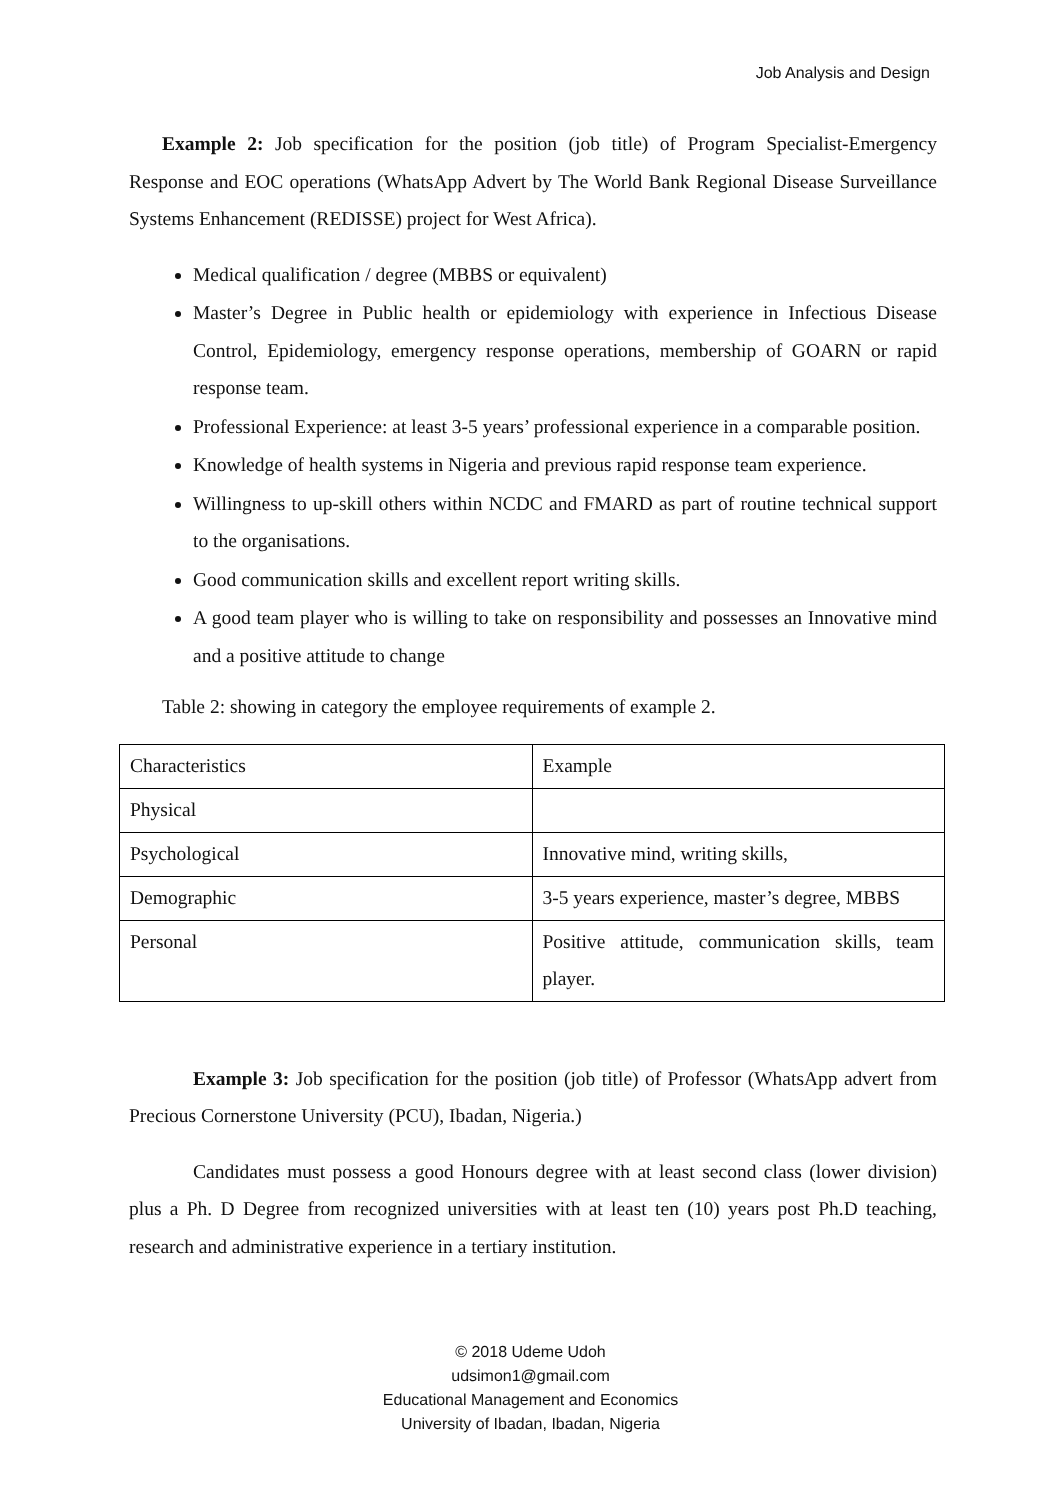Job Analysis and Design
Example 2: Job specification for the position (job title) of Program Specialist-Emergency Response and EOC operations (WhatsApp Advert by The World Bank Regional Disease Surveillance Systems Enhancement (REDISSE) project for West Africa).
Medical qualification / degree (MBBS or equivalent)
Master’s Degree in Public health or epidemiology with experience in Infectious Disease Control, Epidemiology, emergency response operations, membership of GOARN or rapid response team.
Professional Experience: at least 3-5 years’ professional experience in a comparable position.
Knowledge of health systems in Nigeria and previous rapid response team experience.
Willingness to up-skill others within NCDC and FMARD as part of routine technical support to the organisations.
Good communication skills and excellent report writing skills.
A good team player who is willing to take on responsibility and possesses an Innovative mind and a positive attitude to change
Table 2: showing in category the employee requirements of example 2.
| Characteristics | Example |
| Physical | |
| Psychological | Innovative mind, writing skills, |
| Demographic | 3-5 years experience, master’s degree, MBBS |
| Personal | Positive attitude, communication skills, team player. |
Example 3: Job specification for the position (job title) of Professor (WhatsApp advert from Precious Cornerstone University (PCU), Ibadan, Nigeria.)
Candidates must possess a good Honours degree with at least second class (lower division) plus a Ph. D Degree from recognized universities with at least ten (10) years post Ph.D teaching, research and administrative experience in a tertiary institution.
© 2018 Udeme Udoh
udsimon1@gmail.com
Educational Management and Economics
University of Ibadan, Ibadan, Nigeria